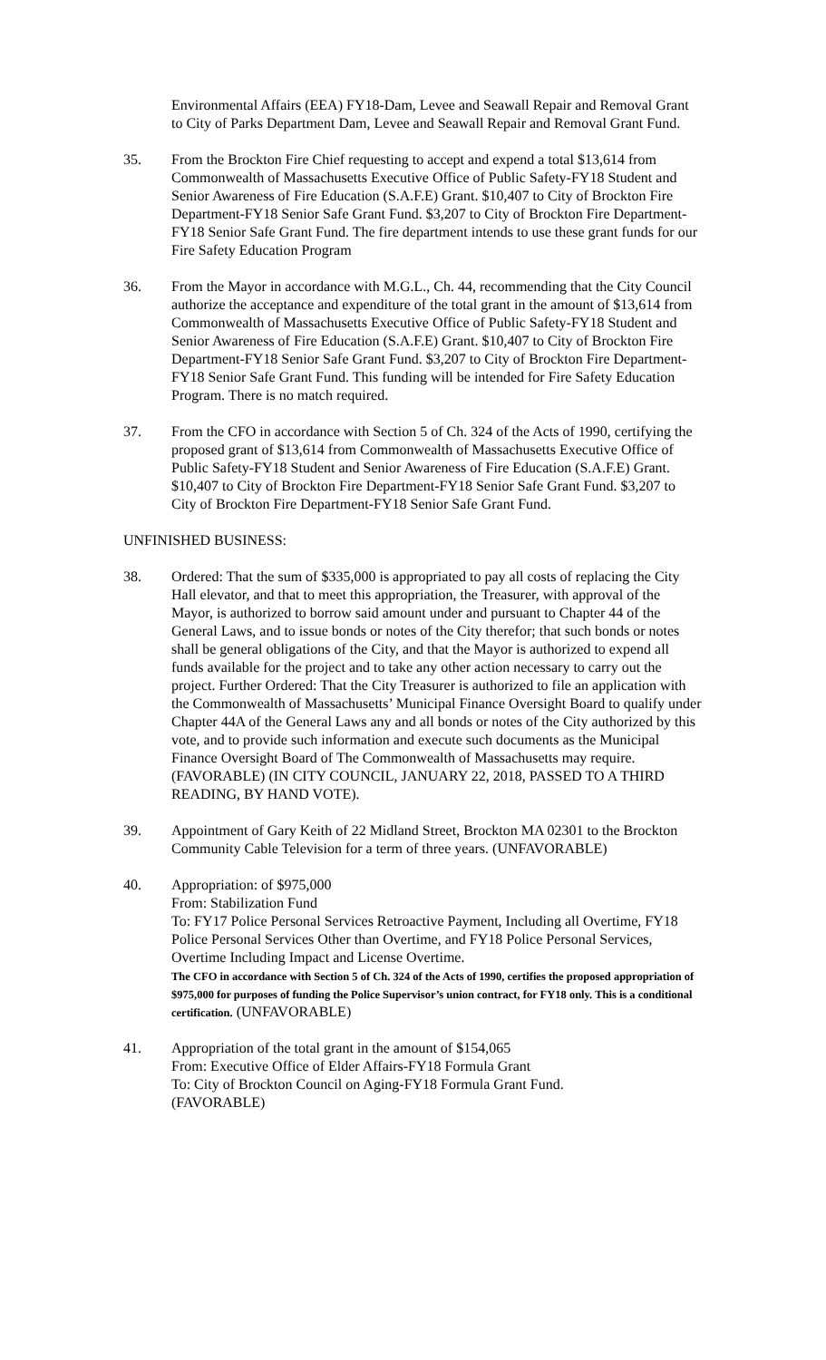Environmental Affairs (EEA) FY18-Dam, Levee and Seawall Repair and Removal Grant to City of Parks Department Dam, Levee and Seawall Repair and Removal Grant Fund.
35. From the Brockton Fire Chief requesting to accept and expend a total $13,614 from Commonwealth of Massachusetts Executive Office of Public Safety-FY18 Student and Senior Awareness of Fire Education (S.A.F.E) Grant. $10,407 to City of Brockton Fire Department-FY18 Senior Safe Grant Fund. $3,207 to City of Brockton Fire Department-FY18 Senior Safe Grant Fund. The fire department intends to use these grant funds for our Fire Safety Education Program
36. From the Mayor in accordance with M.G.L., Ch. 44, recommending that the City Council authorize the acceptance and expenditure of the total grant in the amount of $13,614 from Commonwealth of Massachusetts Executive Office of Public Safety-FY18 Student and Senior Awareness of Fire Education (S.A.F.E) Grant. $10,407 to City of Brockton Fire Department-FY18 Senior Safe Grant Fund. $3,207 to City of Brockton Fire Department-FY18 Senior Safe Grant Fund. This funding will be intended for Fire Safety Education Program. There is no match required.
37. From the CFO in accordance with Section 5 of Ch. 324 of the Acts of 1990, certifying the proposed grant of $13,614 from Commonwealth of Massachusetts Executive Office of Public Safety-FY18 Student and Senior Awareness of Fire Education (S.A.F.E) Grant. $10,407 to City of Brockton Fire Department-FY18 Senior Safe Grant Fund. $3,207 to City of Brockton Fire Department-FY18 Senior Safe Grant Fund.
UNFINISHED BUSINESS:
38. Ordered: That the sum of $335,000 is appropriated to pay all costs of replacing the City Hall elevator, and that to meet this appropriation, the Treasurer, with approval of the Mayor, is authorized to borrow said amount under and pursuant to Chapter 44 of the General Laws, and to issue bonds or notes of the City therefor; that such bonds or notes shall be general obligations of the City, and that the Mayor is authorized to expend all funds available for the project and to take any other action necessary to carry out the project. Further Ordered: That the City Treasurer is authorized to file an application with the Commonwealth of Massachusetts’ Municipal Finance Oversight Board to qualify under Chapter 44A of the General Laws any and all bonds or notes of the City authorized by this vote, and to provide such information and execute such documents as the Municipal Finance Oversight Board of The Commonwealth of Massachusetts may require. (FAVORABLE) (IN CITY COUNCIL, JANUARY 22, 2018, PASSED TO A THIRD READING, BY HAND VOTE).
39. Appointment of Gary Keith of 22 Midland Street, Brockton MA 02301 to the Brockton Community Cable Television for a term of three years. (UNFAVORABLE)
40. Appropriation: of $975,000
From: Stabilization Fund
To: FY17 Police Personal Services Retroactive Payment, Including all Overtime, FY18 Police Personal Services Other than Overtime, and FY18 Police Personal Services, Overtime Including Impact and License Overtime.
The CFO in accordance with Section 5 of Ch. 324 of the Acts of 1990, certifies the proposed appropriation of $975,000 for purposes of funding the Police Supervisor’s union contract, for FY18 only. This is a conditional certification. (UNFAVORABLE)
41. Appropriation of the total grant in the amount of $154,065
From: Executive Office of Elder Affairs-FY18 Formula Grant
To: City of Brockton Council on Aging-FY18 Formula Grant Fund.
(FAVORABLE)